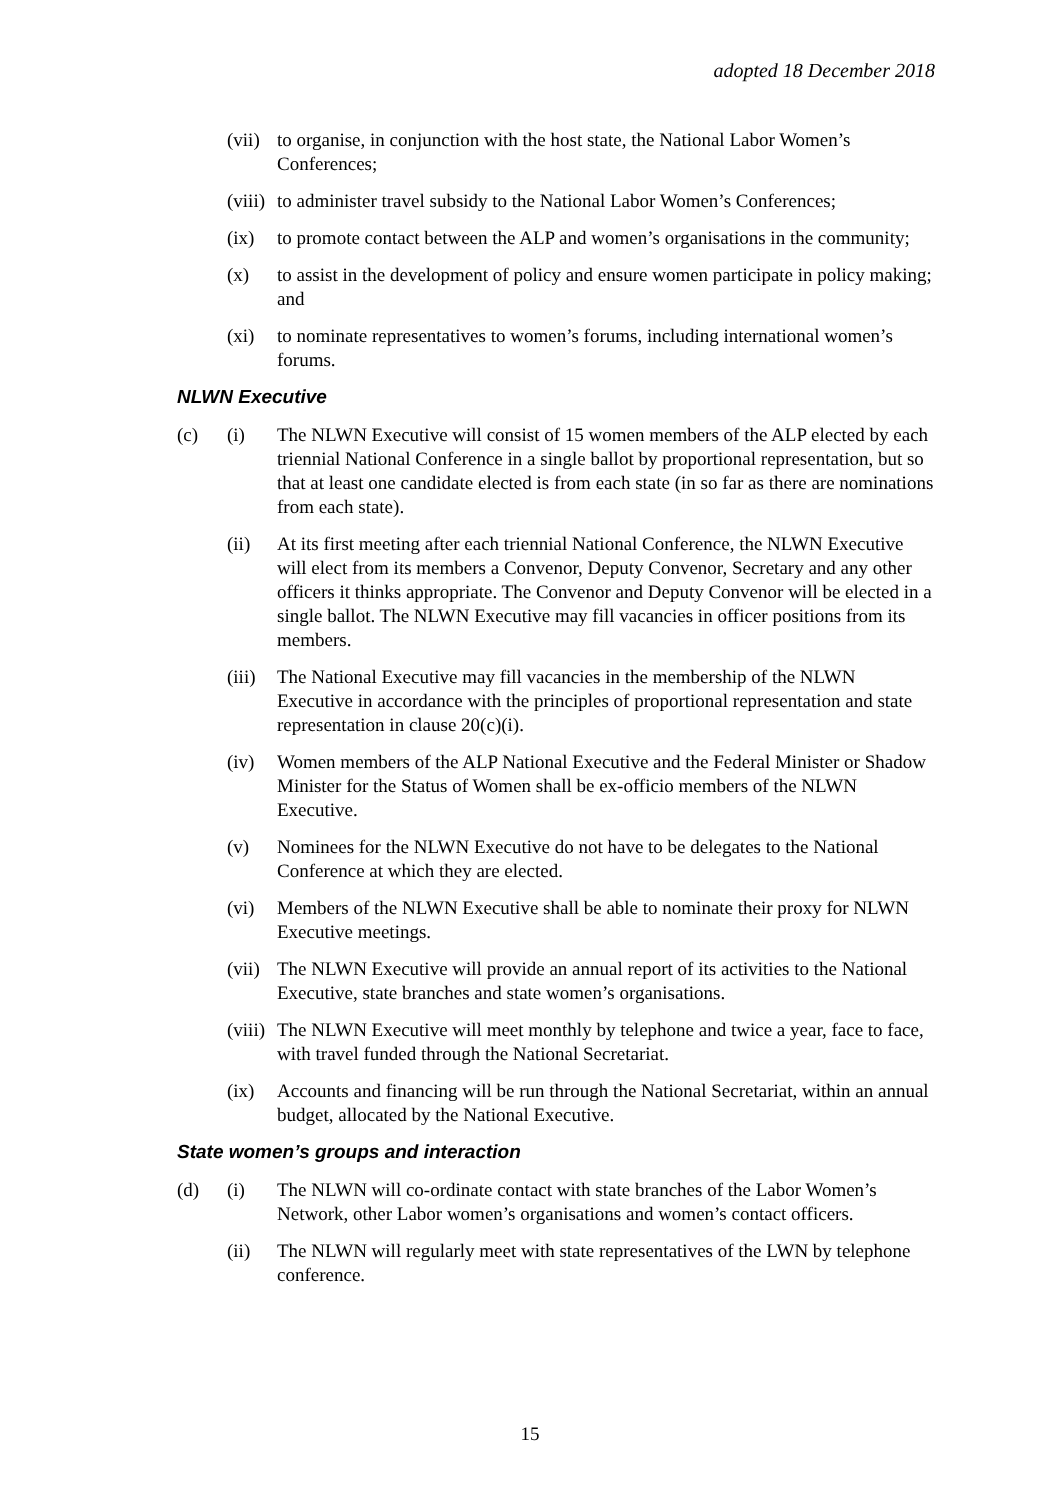adopted 18 December 2018
(vii)
to organise, in conjunction with the host state, the National Labor Women’s Conferences;
(viii)
to administer travel subsidy to the National Labor Women’s Conferences;
(ix) to promote contact between the ALP and women’s organisations in the community;
(x) to assist in the development of policy and ensure women participate in policy making; and
(xi) to nominate representatives to women’s forums, including international women’s forums.
NLWN Executive
(c) (i) The NLWN Executive will consist of 15 women members of the ALP elected by each triennial National Conference in a single ballot by proportional representation, but so that at least one candidate elected is from each state (in so far as there are nominations from each state).
(ii) At its first meeting after each triennial National Conference, the NLWN Executive will elect from its members a Convenor, Deputy Convenor, Secretary and any other officers it thinks appropriate. The Convenor and Deputy Convenor will be elected in a single ballot. The NLWN Executive may fill vacancies in officer positions from its members.
(iii)
The National Executive may fill vacancies in the membership of the NLWN Executive in accordance with the principles of proportional representation and state representation in clause 20(c)(i).
(iv) Women members of the ALP National Executive and the Federal Minister or Shadow Minister for the Status of Women shall be ex-officio members of the NLWN Executive.
(v) Nominees for the NLWN Executive do not have to be delegates to the National Conference at which they are elected.
(vi) Members of the NLWN Executive shall be able to nominate their proxy for NLWN Executive meetings.
(vii)
The NLWN Executive will provide an annual report of its activities to the National Executive, state branches and state women’s organisations.
(viii)
The NLWN Executive will meet monthly by telephone and twice a year, face to face, with travel funded through the National Secretariat.
(ix) Accounts and financing will be run through the National Secretariat, within an annual budget, allocated by the National Executive.
State women’s groups and interaction
(d) (i) The NLWN will co-ordinate contact with state branches of the Labor Women’s Network, other Labor women’s organisations and women’s contact officers.
(ii) The NLWN will regularly meet with state representatives of the LWN by telephone conference.
15